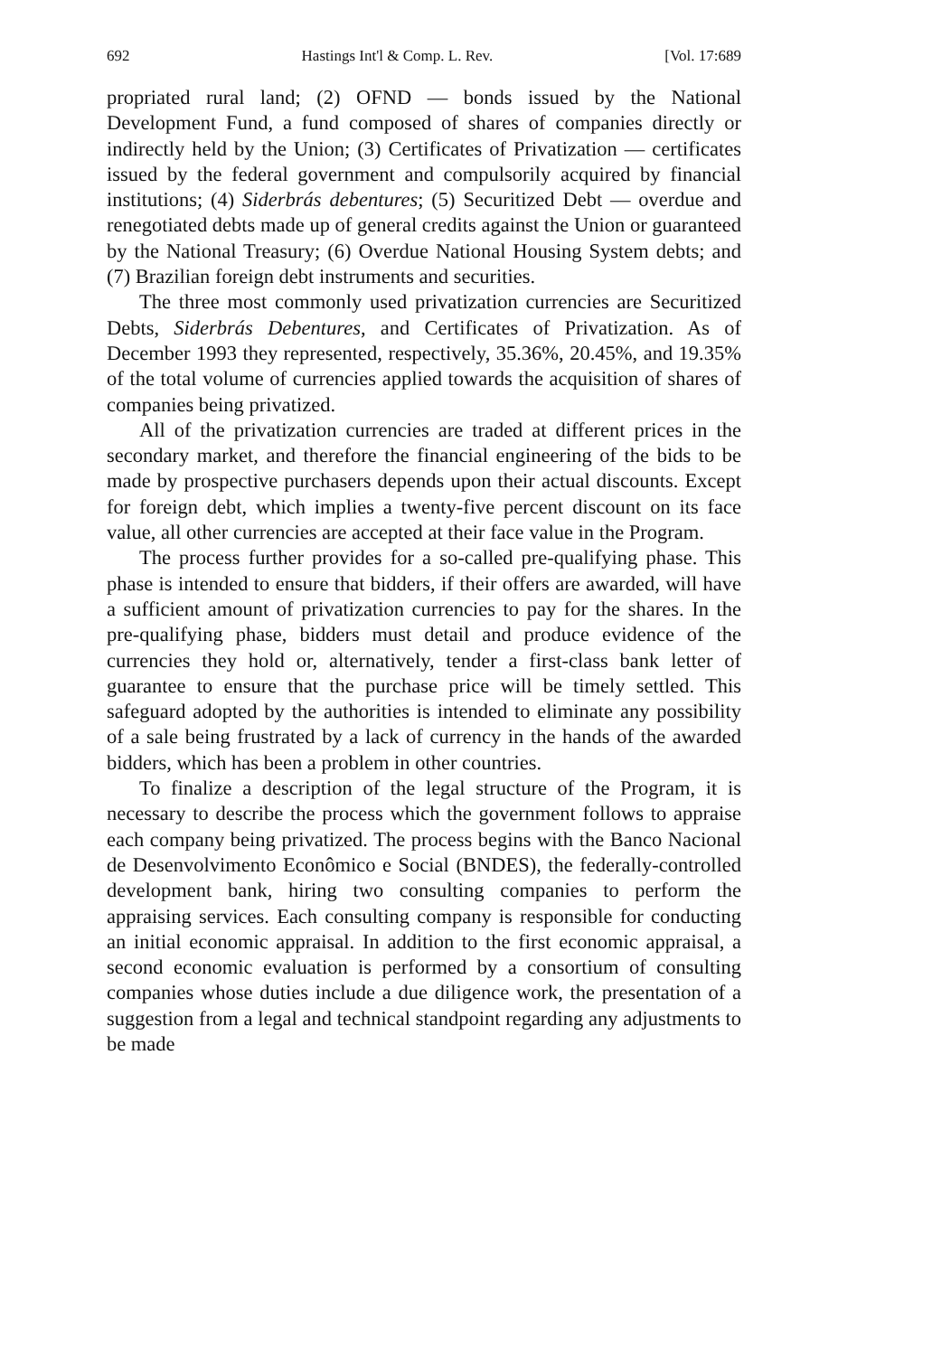692 Hastings Int'l & Comp. L. Rev. [Vol. 17:689
propriated rural land; (2) OFND — bonds issued by the National Development Fund, a fund composed of shares of companies directly or indirectly held by the Union; (3) Certificates of Privatization — certificates issued by the federal government and compulsorily acquired by financial institutions; (4) Siderbrás debentures; (5) Securitized Debt — overdue and renegotiated debts made up of general credits against the Union or guaranteed by the National Treasury; (6) Overdue National Housing System debts; and (7) Brazilian foreign debt instruments and securities.
The three most commonly used privatization currencies are Securitized Debts, Siderbrás Debentures, and Certificates of Privatization. As of December 1993 they represented, respectively, 35.36%, 20.45%, and 19.35% of the total volume of currencies applied towards the acquisition of shares of companies being privatized.
All of the privatization currencies are traded at different prices in the secondary market, and therefore the financial engineering of the bids to be made by prospective purchasers depends upon their actual discounts. Except for foreign debt, which implies a twenty-five percent discount on its face value, all other currencies are accepted at their face value in the Program.
The process further provides for a so-called pre-qualifying phase. This phase is intended to ensure that bidders, if their offers are awarded, will have a sufficient amount of privatization currencies to pay for the shares. In the pre-qualifying phase, bidders must detail and produce evidence of the currencies they hold or, alternatively, tender a first-class bank letter of guarantee to ensure that the purchase price will be timely settled. This safeguard adopted by the authorities is intended to eliminate any possibility of a sale being frustrated by a lack of currency in the hands of the awarded bidders, which has been a problem in other countries.
To finalize a description of the legal structure of the Program, it is necessary to describe the process which the government follows to appraise each company being privatized. The process begins with the Banco Nacional de Desenvolvimento Econômico e Social (BNDES), the federally-controlled development bank, hiring two consulting companies to perform the appraising services. Each consulting company is responsible for conducting an initial economic appraisal. In addition to the first economic appraisal, a second economic evaluation is performed by a consortium of consulting companies whose duties include a due diligence work, the presentation of a suggestion from a legal and technical standpoint regarding any adjustments to be made